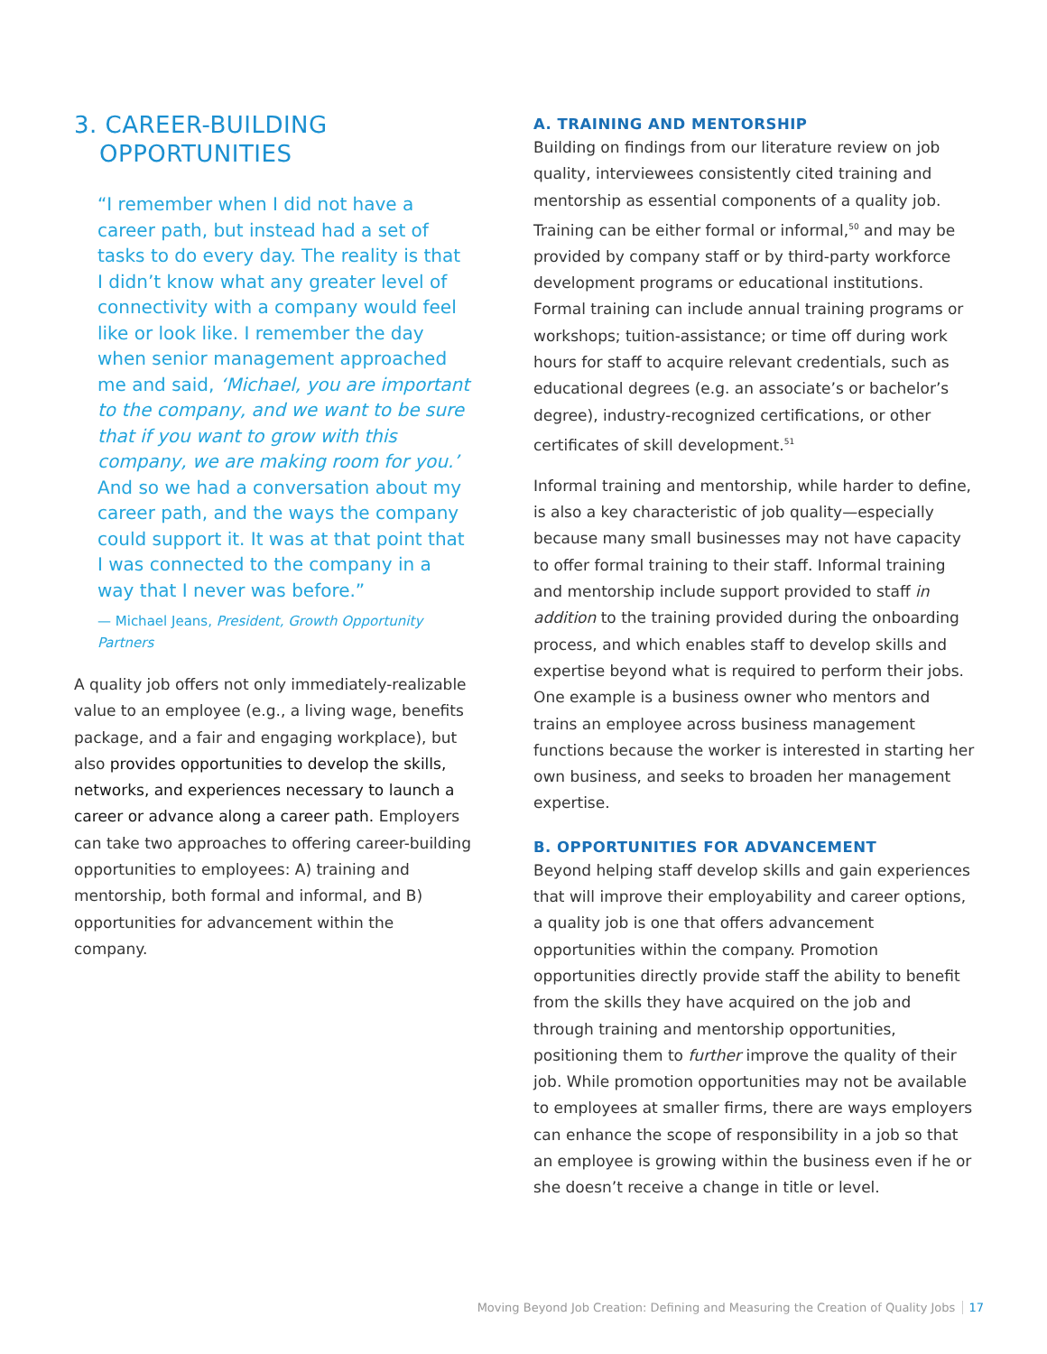3. CAREER-BUILDING
OPPORTUNITIES
“I remember when I did not have a career path, but instead had a set of tasks to do every day. The reality is that I didn’t know what any greater level of connectivity with a company would feel like or look like. I remember the day when senior management approached me and said, ‘Michael, you are important to the company, and we want to be sure that if you want to grow with this company, we are making room for you.’ And so we had a conversation about my career path, and the ways the company could support it. It was at that point that I was connected to the company in a way that I never was before.”
— Michael Jeans, President, Growth Opportunity Partners
A quality job offers not only immediately-realizable value to an employee (e.g., a living wage, benefits package, and a fair and engaging workplace), but also provides opportunities to develop the skills, networks, and experiences necessary to launch a career or advance along a career path. Employers can take two approaches to offering career-building opportunities to employees: A) training and mentorship, both formal and informal, and B) opportunities for advancement within the company.
A. TRAINING AND MENTORSHIP
Building on findings from our literature review on job quality, interviewees consistently cited training and mentorship as essential components of a quality job. Training can be either formal or informal,<sup>50</sup> and may be provided by company staff or by third-party workforce development programs or educational institutions. Formal training can include annual training programs or workshops; tuition-assistance; or time off during work hours for staff to acquire relevant credentials, such as educational degrees (e.g. an associate’s or bachelor’s degree), industry-recognized certifications, or other certificates of skill development.<sup>51</sup>
Informal training and mentorship, while harder to define, is also a key characteristic of job quality—especially because many small businesses may not have capacity to offer formal training to their staff. Informal training and mentorship include support provided to staff in addition to the training provided during the onboarding process, and which enables staff to develop skills and expertise beyond what is required to perform their jobs. One example is a business owner who mentors and trains an employee across business management functions because the worker is interested in starting her own business, and seeks to broaden her management expertise.
B. OPPORTUNITIES FOR ADVANCEMENT
Beyond helping staff develop skills and gain experiences that will improve their employability and career options, a quality job is one that offers advancement opportunities within the company. Promotion opportunities directly provide staff the ability to benefit from the skills they have acquired on the job and through training and mentorship opportunities, positioning them to further improve the quality of their job. While promotion opportunities may not be available to employees at smaller firms, there are ways employers can enhance the scope of responsibility in a job so that an employee is growing within the business even if he or she doesn’t receive a change in title or level.
Moving Beyond Job Creation: Defining and Measuring the Creation of Quality Jobs 17